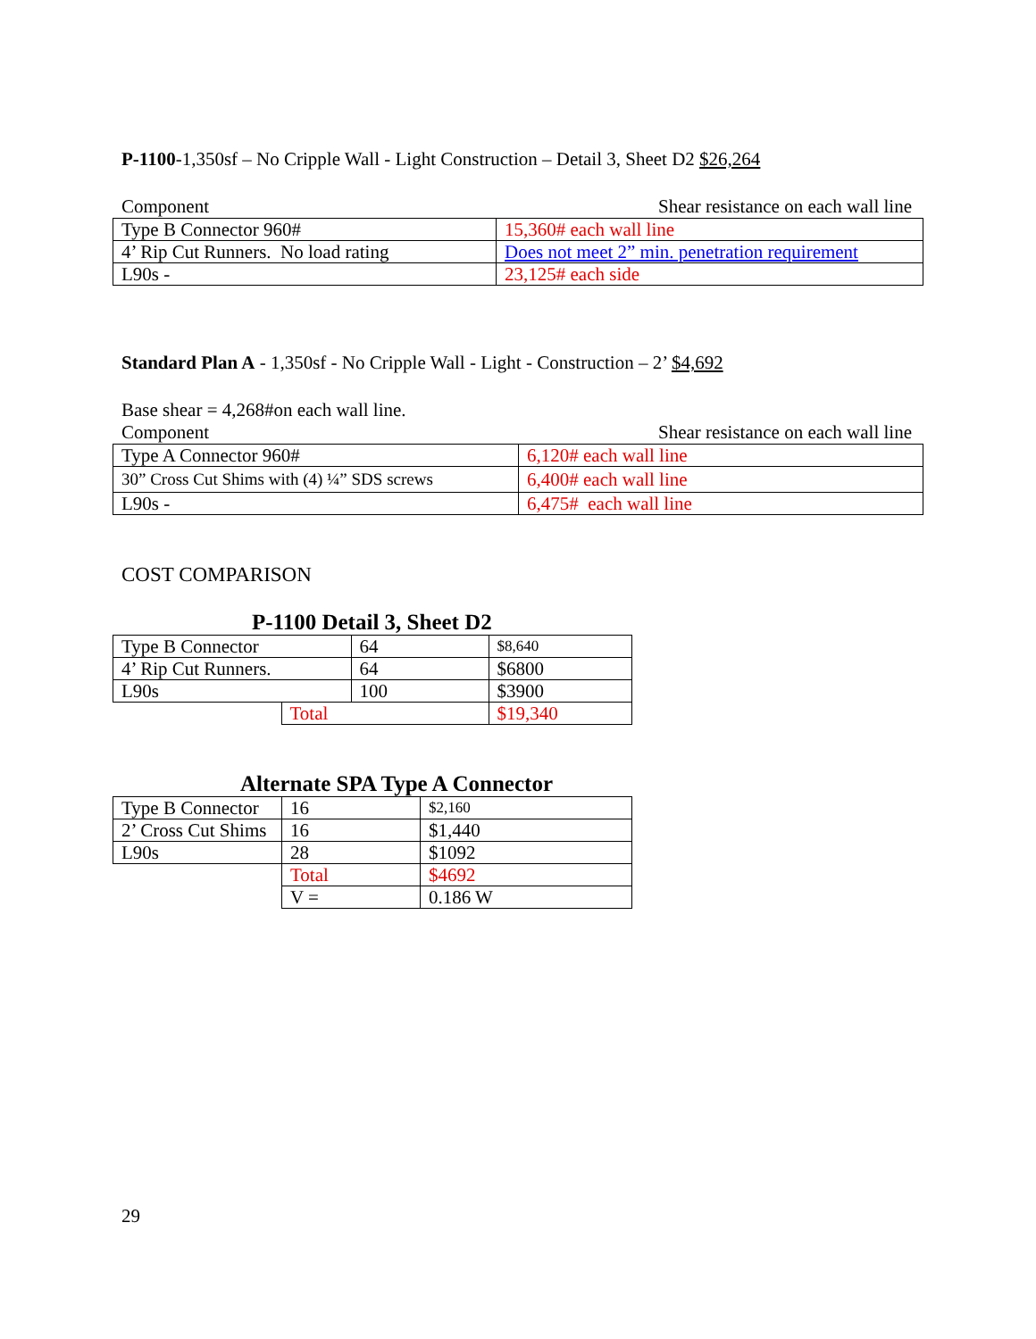P-1100-1,350sf – No Cripple Wall - Light Construction – Detail 3, Sheet D2 $26,264
Component Shear resistance on each wall line
| Type B Connector 960# | 15,360# each wall line |
| 4’ Rip Cut Runners. No load rating | Does not meet 2” min. penetration requirement |
| L90s - | 23,125# each side |
Standard Plan A - 1,350sf - No Cripple Wall - Light - Construction – 2’ $4,692
Base shear = 4,268#on each wall line.
Component Shear resistance on each wall line
| Type A Connector 960# | 6,120# each wall line |
| 30” Cross Cut Shims with (4) ¼” SDS screws | 6,400# each wall line |
| L90s - | 6,475# each wall line |
COST COMPARISON
P-1100 Detail 3, Sheet D2
| Type B Connector | | 64 | $8,640 |
| 4’ Rip Cut Runners. | | 64 | $6800 |
| L90s | | 100 | $3900 |
| | Total | | $19,340 |
Alternate SPA Type A Connector
| Type B Connector | 16 | $2,160 |
| 2’ Cross Cut Shims | 16 | $1,440 |
| L90s | 28 | $1092 |
| | Total | $4692 |
| | V = | 0.186 W |
29